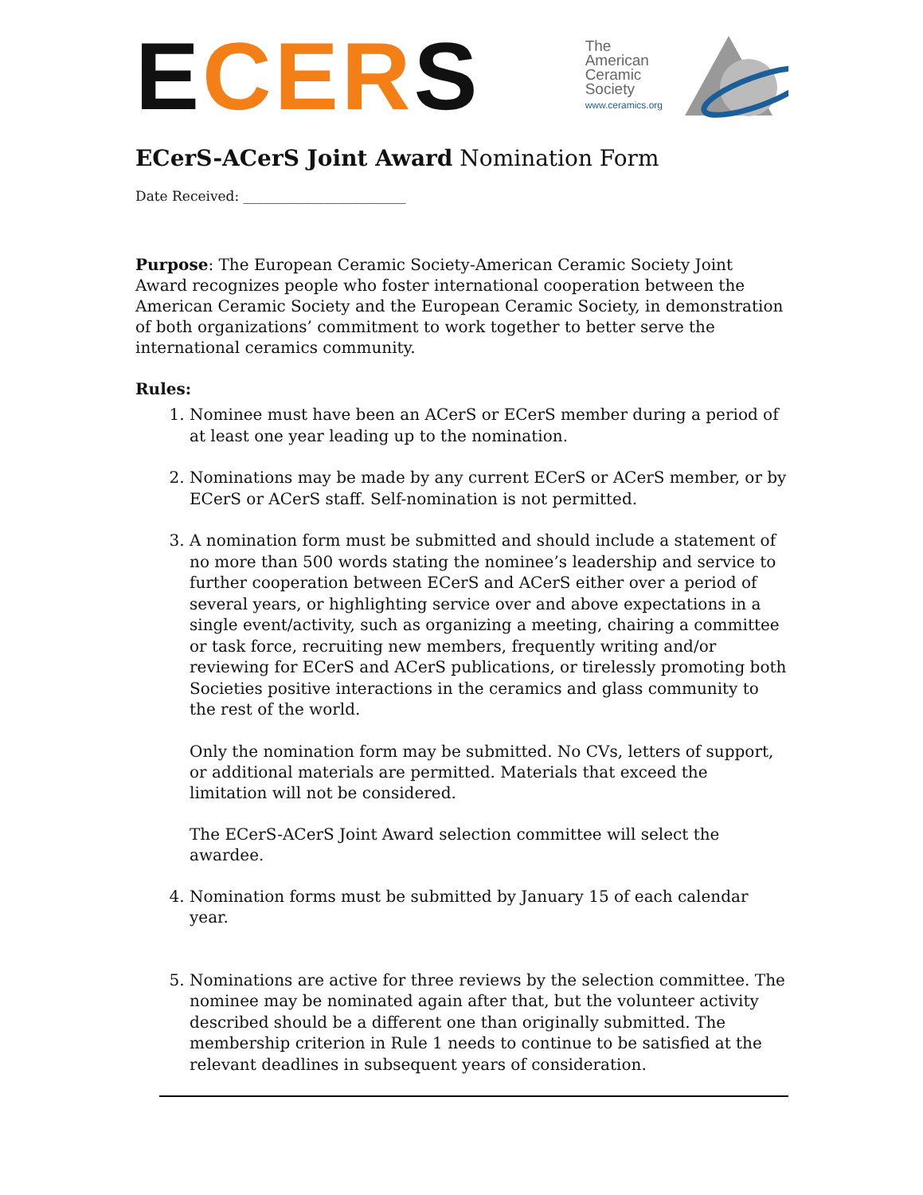ECERS
The
American
Ceramic
Society
www.ceramics.org
ECerS-ACerS Joint Award Nomination Form
Date Received: ________________________
Purpose: The European Ceramic Society-American Ceramic Society Joint Award recognizes people who foster international cooperation between the American Ceramic Society and the European Ceramic Society, in demonstration of both organizations’ commitment to work together to better serve the international ceramics community.
Rules:
1. Nominee must have been an ACerS or ECerS member during a period of at least one year leading up to the nomination.
2. Nominations may be made by any current ECerS or ACerS member, or by ECerS or ACerS staff. Self-nomination is not permitted.
3. A nomination form must be submitted and should include a statement of no more than 500 words stating the nominee’s leadership and service to further cooperation between ECerS and ACerS either over a period of several years, or highlighting service over and above expectations in a single event/activity, such as organizing a meeting, chairing a committee or task force, recruiting new members, frequently writing and/or reviewing for ECerS and ACerS publications, or tirelessly promoting both Societies positive interactions in the ceramics and glass community to the rest of the world.
Only the nomination form may be submitted. No CVs, letters of support, or additional materials are permitted. Materials that exceed the limitation will not be considered.
The ECerS-ACerS Joint Award selection committee will select the awardee.
4. Nomination forms must be submitted by January 15 of each calendar year.
5. Nominations are active for three reviews by the selection committee. The nominee may be nominated again after that, but the volunteer activity described should be a different one than originally submitted. The membership criterion in Rule 1 needs to continue to be satisfied at the relevant deadlines in subsequent years of consideration.